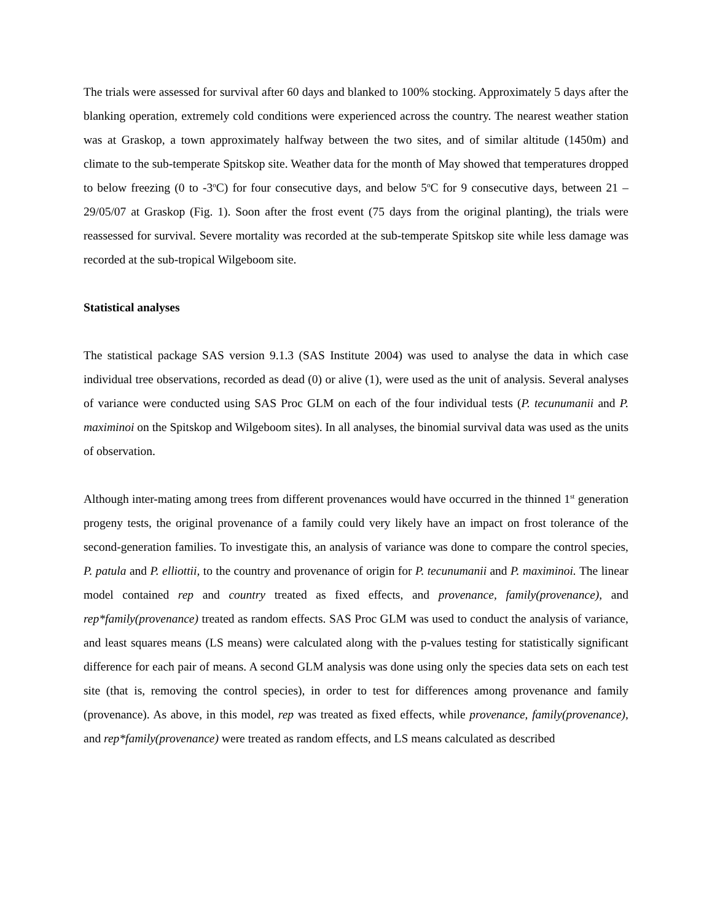The trials were assessed for survival after 60 days and blanked to 100% stocking. Approximately 5 days after the blanking operation, extremely cold conditions were experienced across the country. The nearest weather station was at Graskop, a town approximately halfway between the two sites, and of similar altitude (1450m) and climate to the sub-temperate Spitskop site. Weather data for the month of May showed that temperatures dropped to below freezing (0 to -3<sup>o</sup>C) for four consecutive days, and below 5<sup>o</sup>C for 9 consecutive days, between 21 – 29/05/07 at Graskop (Fig. 1). Soon after the frost event (75 days from the original planting), the trials were reassessed for survival. Severe mortality was recorded at the sub-temperate Spitskop site while less damage was recorded at the sub-tropical Wilgeboom site.
Statistical analyses
The statistical package SAS version 9.1.3 (SAS Institute 2004) was used to analyse the data in which case individual tree observations, recorded as dead (0) or alive (1), were used as the unit of analysis. Several analyses of variance were conducted using SAS Proc GLM on each of the four individual tests (P. tecunumanii and P. maximinoi on the Spitskop and Wilgeboom sites). In all analyses, the binomial survival data was used as the units of observation.
Although inter-mating among trees from different provenances would have occurred in the thinned 1<sup>st</sup> generation progeny tests, the original provenance of a family could very likely have an impact on frost tolerance of the second-generation families. To investigate this, an analysis of variance was done to compare the control species, P. patula and P. elliottii, to the country and provenance of origin for P. tecunumanii and P. maximinoi. The linear model contained rep and country treated as fixed effects, and provenance, family(provenance), and rep*family(provenance) treated as random effects. SAS Proc GLM was used to conduct the analysis of variance, and least squares means (LS means) were calculated along with the p-values testing for statistically significant difference for each pair of means. A second GLM analysis was done using only the species data sets on each test site (that is, removing the control species), in order to test for differences among provenance and family (provenance). As above, in this model, rep was treated as fixed effects, while provenance, family(provenance), and rep*family(provenance) were treated as random effects, and LS means calculated as described